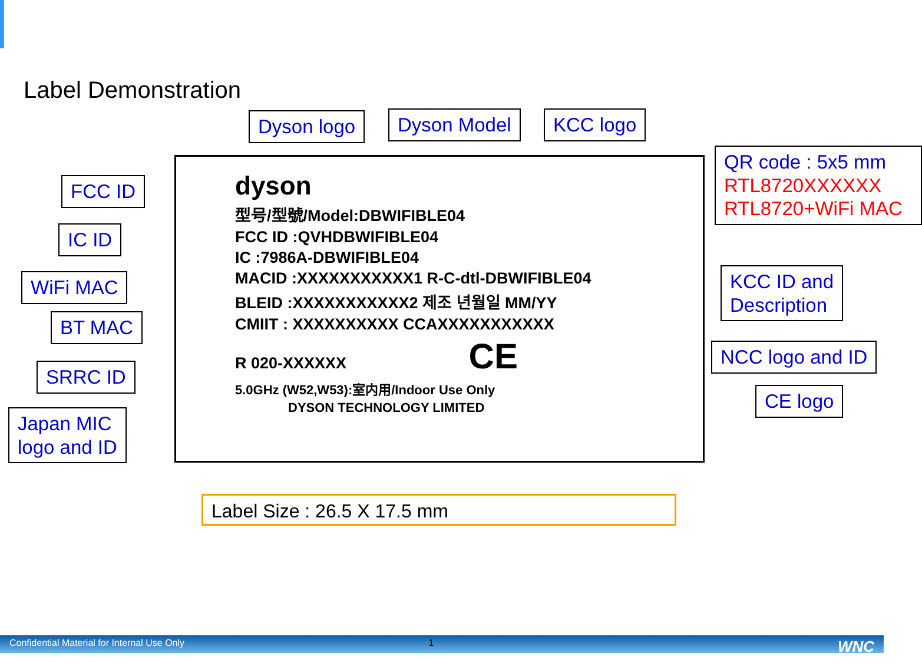Label Demonstration
Dyson logo Dyson Model KCC logo
QR code : 5x5 mm
RTL8720XXXXXX
RTL8720+WiFi MAC
FCC ID
IC ID
WiFi MAC
BT MAC
SRRC ID
Japan MIC
logo and ID
KCC ID and
Description
NCC logo and ID
CE logo
dyson
型号/型號/Model:DBWIFIBLE04
FCC ID :QVHDBWIFIBLE04
IC :7986A-DBWIFIBLE04
MACID :XXXXXXXXXXX1 R-C-dtl-DBWIFIBLE04
BLEID :XXXXXXXXXXX2 제조 년월일 MM/YY
CMIIT : XXXXXXXXXX CCAXXXXXXXXXXX
R 020-XXXXXX CE
5.0GHz (W52,W53):室内用/Indoor Use Only
DYSON TECHNOLOGY LIMITED
Label Size : 26.5 X 17.5 mm
Confidential Material for Internal Use Only 1 WNC